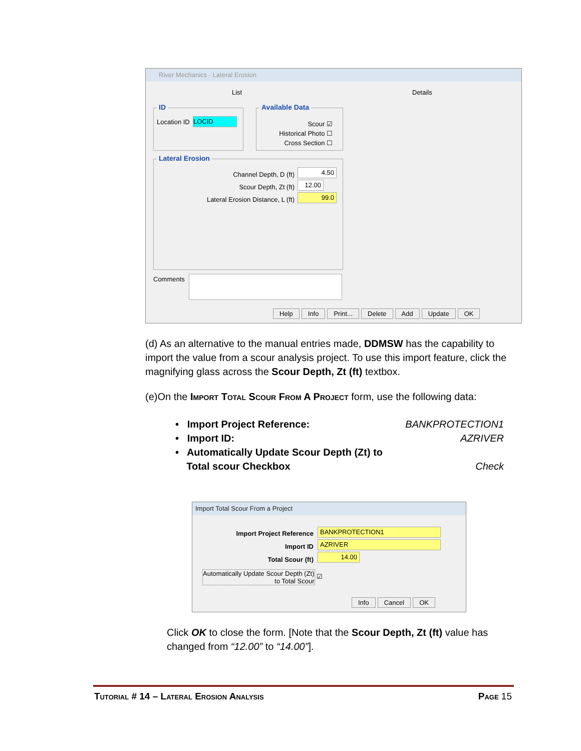River Mechanics - Lateral Erosion
List Details
ID
Location ID LOCID
Available Data
Scour ☑
Historical Photo ☐
Cross Section ☐
Lateral Erosion
Channel Depth, D (ft)
Scour Depth, Zt (ft)
Lateral Erosion Distance, L (ft)
4.50
12.00
99.0
Comments
Help Info Print... Delete Add Update OK
(d) As an alternative to the manual entries made, DDMSW has the capability to import the value from a scour analysis project. To use this import feature, click the magnifying glass across the Scour Depth, Zt (ft) textbox.
(e)On the Import Total Scour From A Project form, use the following data:
• Import Project Reference: BANKPROTECTION1
• Import ID: AZRIVER
• Automatically Update Scour Depth (Zt) to
Total scour Checkbox Check
Import Total Scour From a Project
Import Project Reference
Import ID
Total Scour (ft)
BANKPROTECTION1
AZRIVER
14.00
Automatically Update Scour Depth (Zt)
to Total Scour
☑
Info Cancel OK
Click OK to close the form. [Note that the Scour Depth, Zt (ft) value has changed from “12.00” to “14.00”].
Tutorial # 14 – Lateral Erosion Analysis Page 15